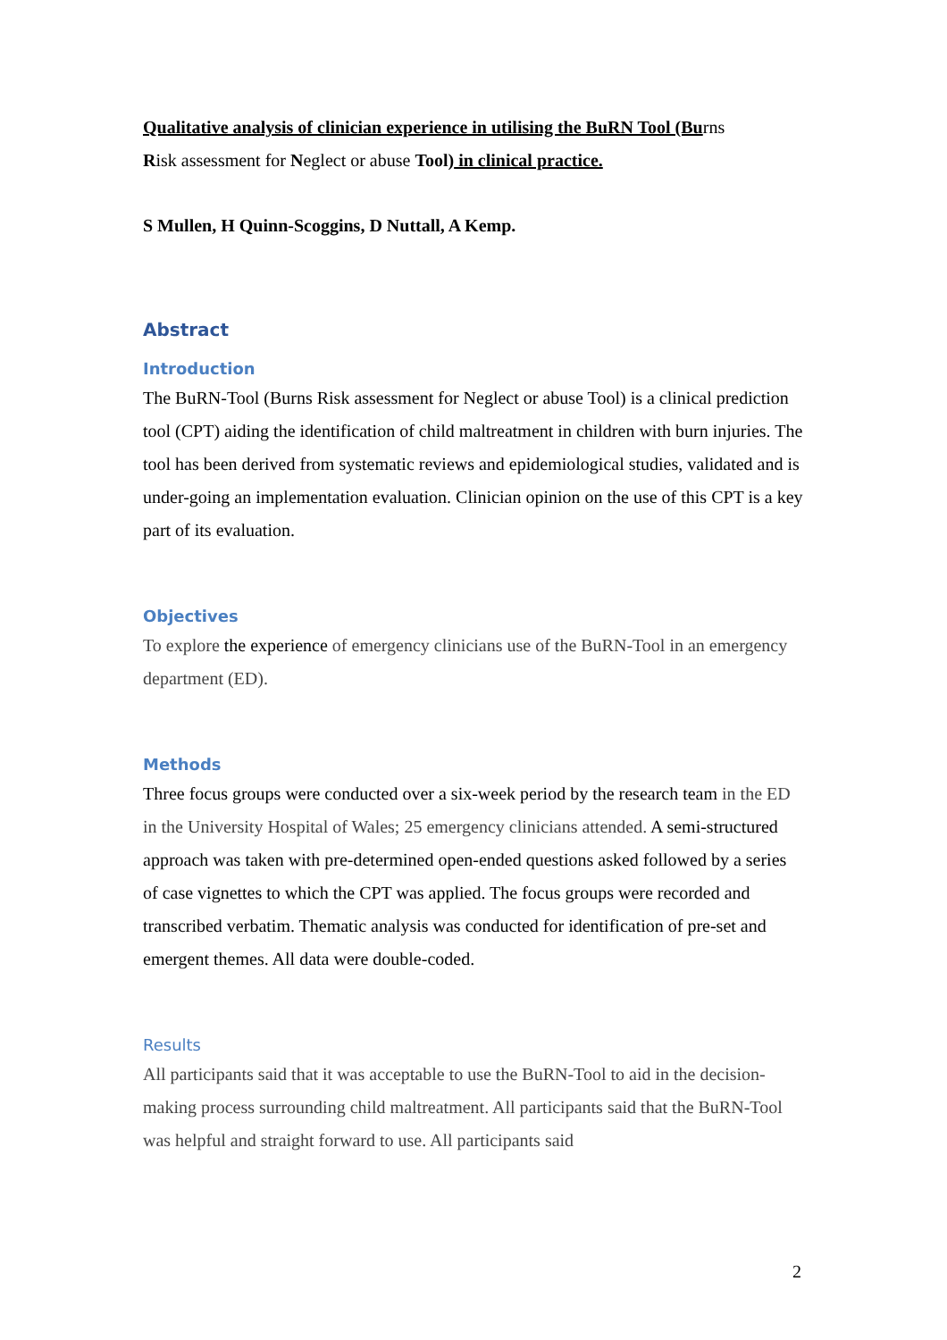Qualitative analysis of clinician experience in utilising the BuRN Tool (Burns
Risk assessment for Neglect or abuse Tool) in clinical practice.
S Mullen, H Quinn-Scoggins, D Nuttall, A Kemp.
Abstract
Introduction
The BuRN-Tool (Burns Risk assessment for Neglect or abuse Tool) is a clinical prediction tool (CPT) aiding the identification of child maltreatment in children with burn injuries. The tool has been derived from systematic reviews and epidemiological studies, validated and is under-going an implementation evaluation. Clinician opinion on the use of this CPT is a key part of its evaluation.
Objectives
To explore the experience of emergency clinicians use of the BuRN-Tool in an emergency department (ED).
Methods
Three focus groups were conducted over a six-week period by the research team in the ED in the University Hospital of Wales; 25 emergency clinicians attended. A semi-structured approach was taken with pre-determined open-ended questions asked followed by a series of case vignettes to which the CPT was applied. The focus groups were recorded and transcribed verbatim. Thematic analysis was conducted for identification of pre-set and emergent themes. All data were double-coded.
Results
All participants said that it was acceptable to use the BuRN-Tool to aid in the decision-making process surrounding child maltreatment. All participants said that the BuRN-Tool was helpful and straight forward to use. All participants said
2